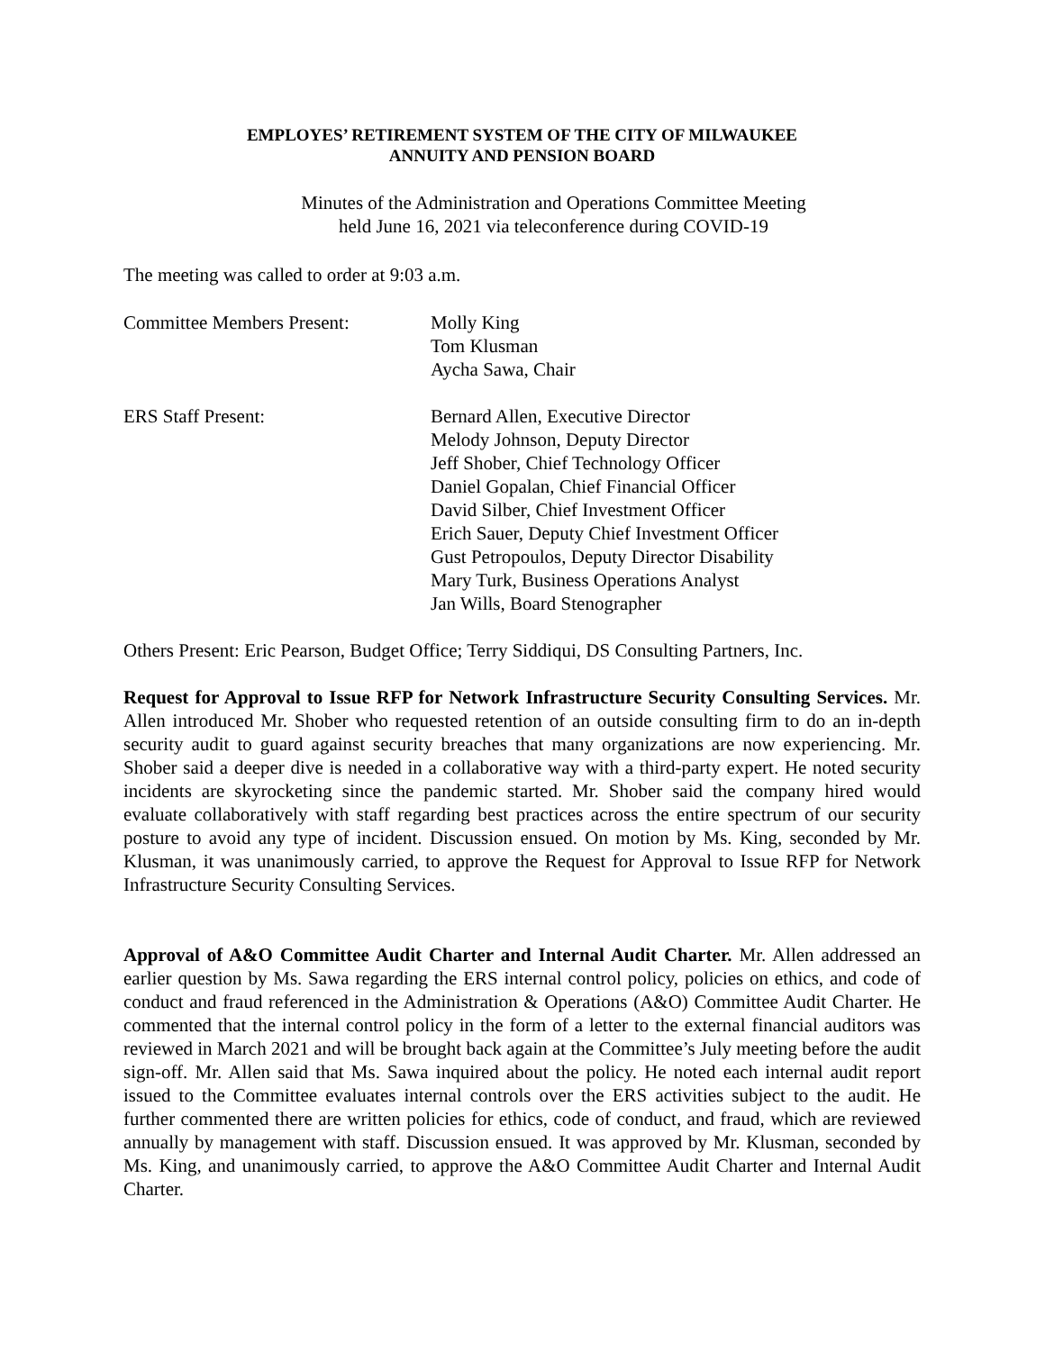EMPLOYES’ RETIREMENT SYSTEM OF THE CITY OF MILWAUKEE
ANNUITY AND PENSION BOARD
Minutes of the Administration and Operations Committee Meeting
held June 16, 2021 via teleconference during COVID-19
The meeting was called to order at 9:03 a.m.
Committee Members Present: Molly King
Tom Klusman
Aycha Sawa, Chair
ERS Staff Present: Bernard Allen, Executive Director
Melody Johnson, Deputy Director
Jeff Shober, Chief Technology Officer
Daniel Gopalan, Chief Financial Officer
David Silber, Chief Investment Officer
Erich Sauer, Deputy Chief Investment Officer
Gust Petropoulos, Deputy Director Disability
Mary Turk, Business Operations Analyst
Jan Wills, Board Stenographer
Others Present: Eric Pearson, Budget Office; Terry Siddiqui, DS Consulting Partners, Inc.
Request for Approval to Issue RFP for Network Infrastructure Security Consulting Services. Mr. Allen introduced Mr. Shober who requested retention of an outside consulting firm to do an in-depth security audit to guard against security breaches that many organizations are now experiencing. Mr. Shober said a deeper dive is needed in a collaborative way with a third-party expert. He noted security incidents are skyrocketing since the pandemic started. Mr. Shober said the company hired would evaluate collaboratively with staff regarding best practices across the entire spectrum of our security posture to avoid any type of incident. Discussion ensued. On motion by Ms. King, seconded by Mr. Klusman, it was unanimously carried, to approve the Request for Approval to Issue RFP for Network Infrastructure Security Consulting Services.
Approval of A&O Committee Audit Charter and Internal Audit Charter. Mr. Allen addressed an earlier question by Ms. Sawa regarding the ERS internal control policy, policies on ethics, and code of conduct and fraud referenced in the Administration & Operations (A&O) Committee Audit Charter. He commented that the internal control policy in the form of a letter to the external financial auditors was reviewed in March 2021 and will be brought back again at the Committee’s July meeting before the audit sign-off. Mr. Allen said that Ms. Sawa inquired about the policy. He noted each internal audit report issued to the Committee evaluates internal controls over the ERS activities subject to the audit. He further commented there are written policies for ethics, code of conduct, and fraud, which are reviewed annually by management with staff. Discussion ensued. It was approved by Mr. Klusman, seconded by Ms. King, and unanimously carried, to approve the A&O Committee Audit Charter and Internal Audit Charter.